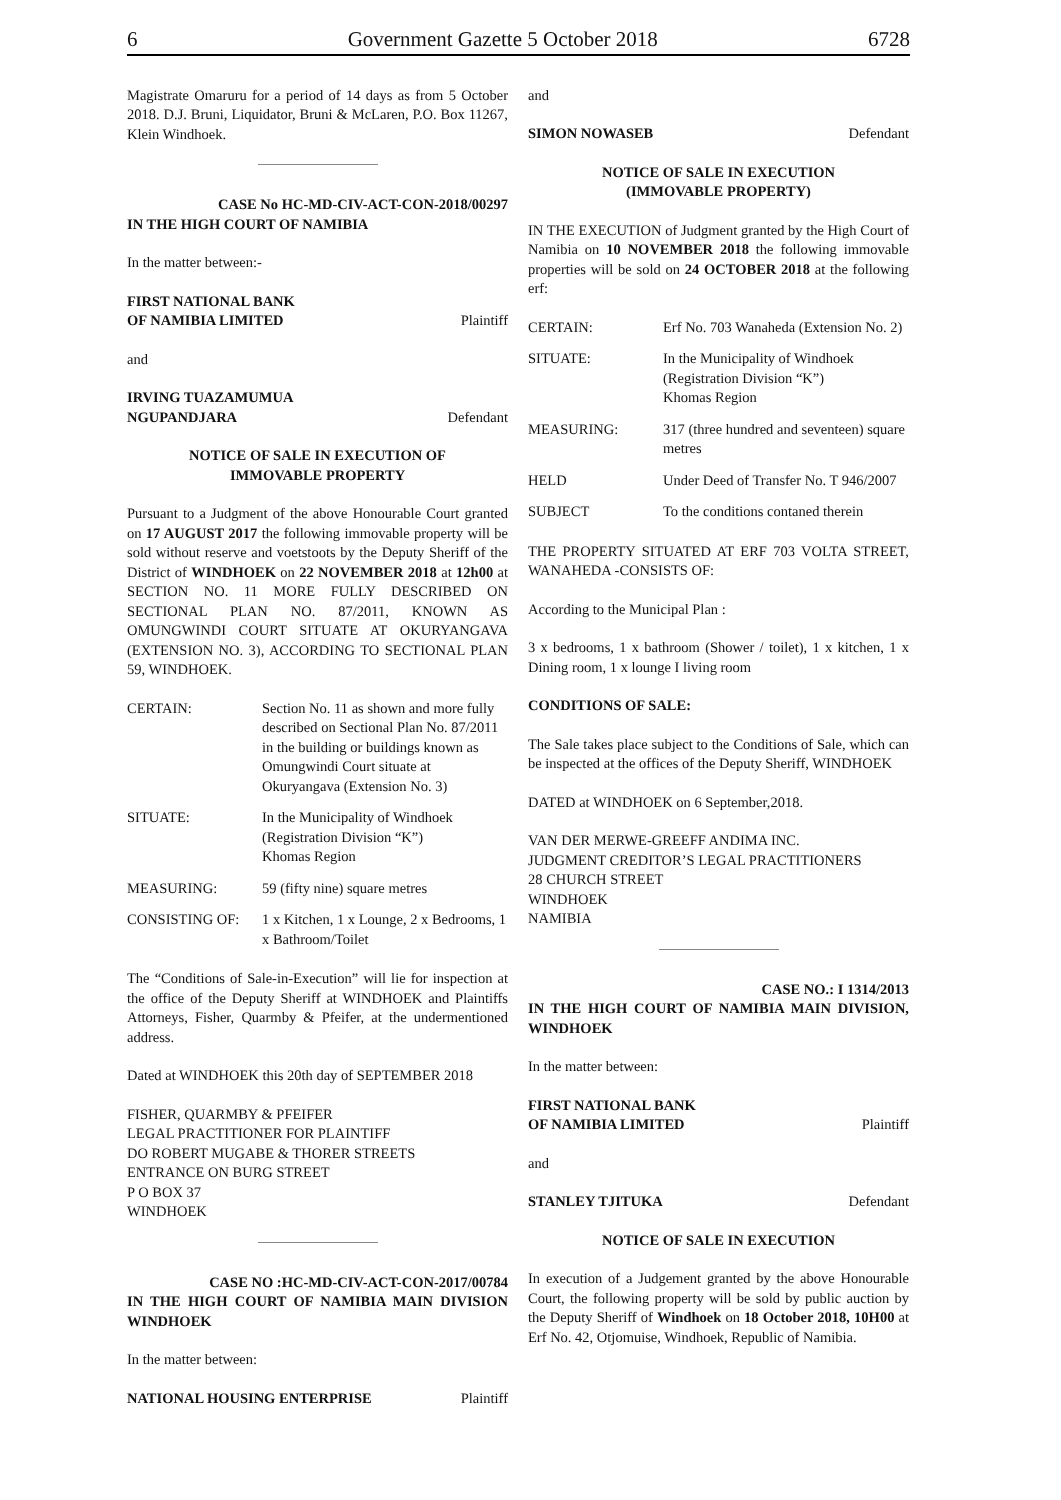6 Government Gazette 5 October 2018 6728
Magistrate Omaruru for a period of 14 days as from 5 October 2018. D.J. Bruni, Liquidator, Bruni & McLaren, P.O. Box 11267, Klein Windhoek.
CASE No HC-MD-CIV-ACT-CON-2018/00297
IN THE HIGH COURT OF NAMIBIA
In the matter between:-
FIRST NATIONAL BANK
OF NAMIBIA LIMITED Plaintiff
and
IRVING TUAZAMUMUA
NGUPANDJARA Defendant
NOTICE OF SALE IN EXECUTION OF
IMMOVABLE PROPERTY
Pursuant to a Judgment of the above Honourable Court granted on 17 AUGUST 2017 the following immovable property will be sold without reserve and voetstoots by the Deputy Sheriff of the District of WINDHOEK on 22 NOVEMBER 2018 at 12h00 at SECTION NO. 11 MORE FULLY DESCRIBED ON SECTIONAL PLAN NO. 87/2011, KNOWN AS OMUNGWINDI COURT SITUATE AT OKURYANGAVA (EXTENSION NO. 3), ACCORDING TO SECTIONAL PLAN 59, WINDHOEK.
| CERTAIN: | Section No. 11 as shown and more fully described on Sectional Plan No. 87/2011 in the building or buildings known as Omungwindi Court situate at Okuryangava (Extension No. 3) |
| SITUATE: | In the Municipality of Windhoek (Registration Division “K”) Khomas Region |
| MEASURING: | 59 (fifty nine) square metres |
| CONSISTING OF: | 1 x Kitchen, 1 x Lounge, 2 x Bedrooms, 1 x Bathroom/Toilet |
The “Conditions of Sale-in-Execution” will lie for inspection at the office of the Deputy Sheriff at WINDHOEK and Plaintiffs Attorneys, Fisher, Quarmby & Pfeifer, at the undermentioned address.
Dated at WINDHOEK this 20th day of SEPTEMBER 2018
FISHER, QUARMBY & PFEIFER
LEGAL PRACTITIONER FOR PLAINTIFF
DO ROBERT MUGABE & THORER STREETS
ENTRANCE ON BURG STREET
P O BOX 37
WINDHOEK
CASE NO :HC-MD-CIV-ACT-CON-2017/00784
IN THE HIGH COURT OF NAMIBIA MAIN DIVISION WINDHOEK
In the matter between:
NATIONAL HOUSING ENTERPRISE Plaintiff
and
SIMON NOWASEB Defendant
NOTICE OF SALE IN EXECUTION
(IMMOVABLE PROPERTY)
IN THE EXECUTION of Judgment granted by the High Court of Namibia on 10 NOVEMBER 2018 the following immovable properties will be sold on 24 OCTOBER 2018 at the following erf:
| CERTAIN: | Erf No. 703 Wanaheda (Extension No. 2) |
| SITUATE: | In the Municipality of Windhoek (Registration Division “K”) Khomas Region |
| MEASURING: | 317 (three hundred and seventeen) square metres |
| HELD | Under Deed of Transfer No. T 946/2007 |
| SUBJECT | To the conditions contaned therein |
THE PROPERTY SITUATED AT ERF 703 VOLTA STREET, WANAHEDA -CONSISTS OF:
According to the Municipal Plan :
3 x bedrooms, 1 x bathroom (Shower / toilet), 1 x kitchen, 1 x Dining room, 1 x lounge I living room
CONDITIONS OF SALE:
The Sale takes place subject to the Conditions of Sale, which can be inspected at the offices of the Deputy Sheriff, WINDHOEK
DATED at WINDHOEK on 6 September,2018.
VAN DER MERWE-GREEFF ANDIMA INC.
JUDGMENT CREDITOR’S LEGAL PRACTITIONERS
28 CHURCH STREET
WINDHOEK
NAMIBIA
CASE NO.: I 1314/2013
IN THE HIGH COURT OF NAMIBIA MAIN DIVISION, WINDHOEK
In the matter between:
FIRST NATIONAL BANK
OF NAMIBIA LIMITED Plaintiff
and
STANLEY TJITUKA Defendant
NOTICE OF SALE IN EXECUTION
In execution of a Judgement granted by the above Honourable Court, the following property will be sold by public auction by the Deputy Sheriff of Windhoek on 18 October 2018, 10H00 at Erf No. 42, Otjomuise, Windhoek, Republic of Namibia.